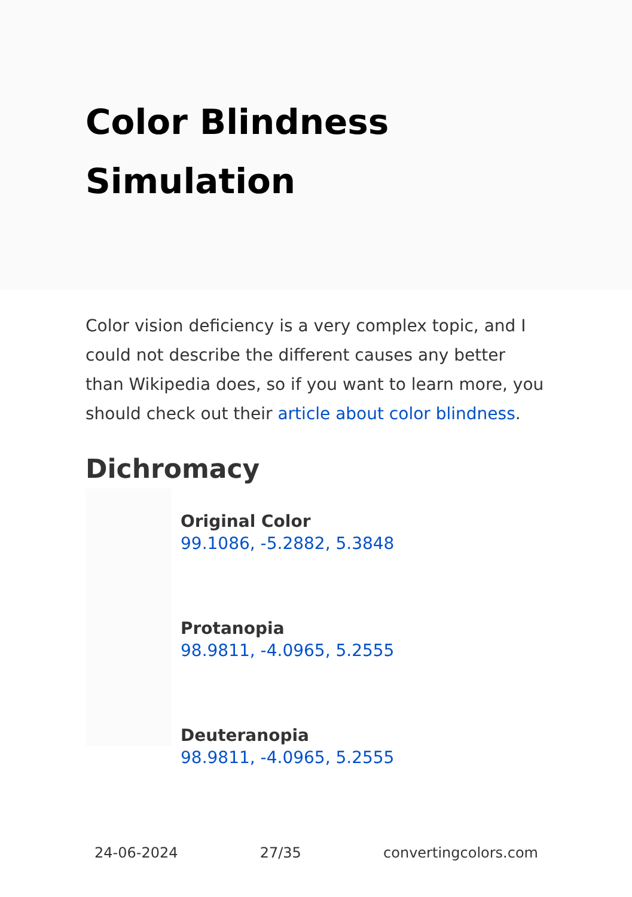Color Blindness Simulation
Color vision deficiency is a very complex topic, and I could not describe the different causes any better than Wikipedia does, so if you want to learn more, you should check out their article about color blindness.
Dichromacy
Original Color
99.1086, -5.2882, 5.3848
Protanopia
98.9811, -4.0965, 5.2555
Deuteranopia
98.9811, -4.0965, 5.2555
24-06-2024 27/35 convertingcolors.com